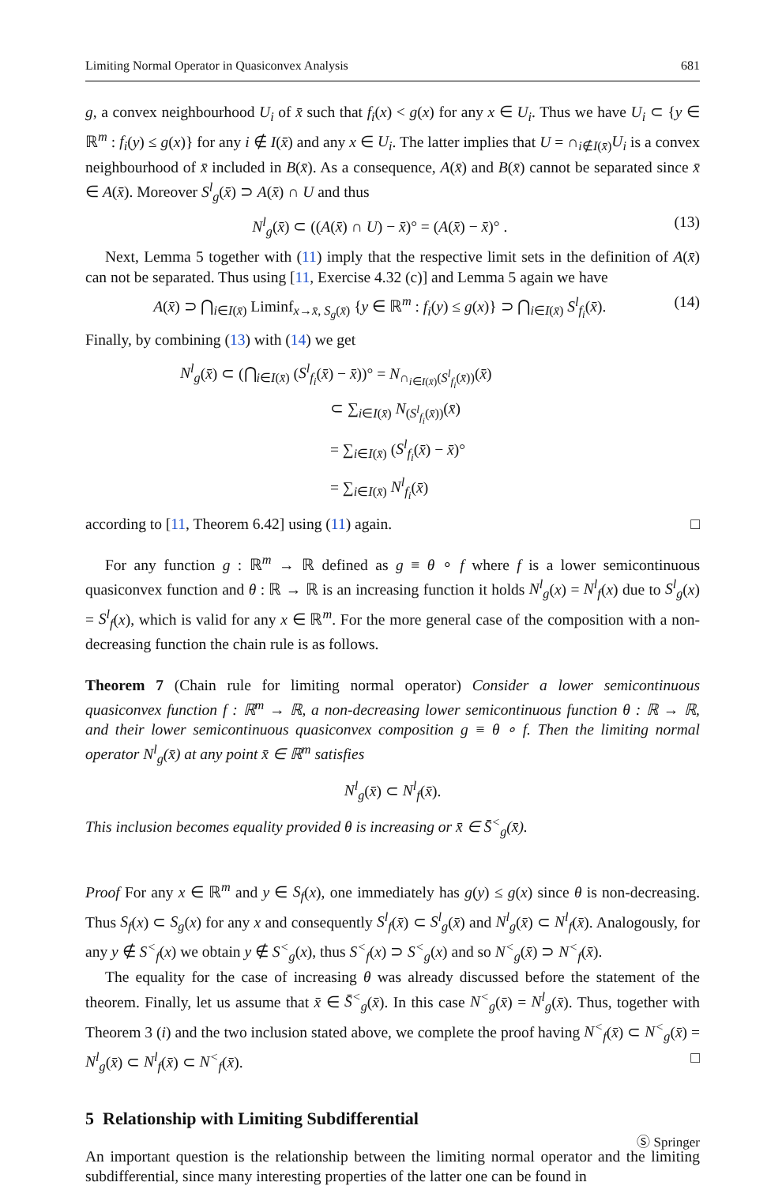Limiting Normal Operator in Quasiconvex Analysis 681
g, a convex neighbourhood U<sub>i</sub> of x̄ such that f<sub>i</sub>(x) < g(x) for any x ∈ U<sub>i</sub>. Thus we have U<sub>i</sub> ⊂ {y ∈ ℝ<sup>m</sup> : f<sub>i</sub>(y) ≤ g(x)} for any i ∉ I(x̄) and any x ∈ U<sub>i</sub>. The latter implies that U = ∩<sub>i∉I(x̄)</sub>U<sub>i</sub> is a convex neighbourhood of x̄ included in B(x̄). As a consequence, A(x̄) and B(x̄) cannot be separated since x̄ ∈ A(x̄). Moreover S<sup>l</sup><sub>g</sub>(x̄) ⊃ A(x̄) ∩ U and thus
N<sup>l</sup><sub>g</sub>(x̄) ⊂ ((A(x̄) ∩ U) − x̄)° = (A(x̄) − x̄)° . (13)
Next, Lemma 5 together with (11) imply that the respective limit sets in the definition of A(x̄) can not be separated. Thus using [11, Exercise 4.32 (c)] and Lemma 5 again we have
A(x̄) ⊃ ⋂<sub>i∈I(x̄)</sub> Liminf<sub>x→x̄, S<sub>g</sub>(x̄)</sub> {y ∈ ℝ<sup>m</sup> : f<sub>i</sub>(y) ≤ g(x)} ⊃ ⋂<sub>i∈I(x̄)</sub> S<sup>l</sup><sub>f<sub>i</sub></sub>(x̄). (14)
Finally, by combining (13) with (14) we get
N<sup>l</sup><sub>g</sub>(x̄) ⊂ (⋂<sub>i∈I(x̄)</sub> (S<sup>l</sup><sub>f<sub>i</sub></sub>(x̄) − x̄))° = N<sub>∩<sub>i∈I(x̄)</sub>(S<sup>l</sup><sub>f<sub>i</sub></sub>(x̄))</sub>(x̄)
⊂ ∑<sub>i∈I(x̄)</sub> N<sub>(S<sup>l</sup><sub>f<sub>i</sub></sub>(x̄))</sub>(x̄)
= ∑<sub>i∈I(x̄)</sub> (S<sup>l</sup><sub>f<sub>i</sub></sub>(x̄) − x̄)°
= ∑<sub>i∈I(x̄)</sub> N<sup>l</sup><sub>f<sub>i</sub></sub>(x̄)
according to [11, Theorem 6.42] using (11) again. □
For any function g : ℝ<sup>m</sup> → ℝ defined as g ≡ θ ∘ f where f is a lower semicontinuous quasiconvex function and θ : ℝ → ℝ is an increasing function it holds N<sup>l</sup><sub>g</sub>(x) = N<sup>l</sup><sub>f</sub>(x) due to S<sup>l</sup><sub>g</sub>(x) = S<sup>l</sup><sub>f</sub>(x), which is valid for any x ∈ ℝ<sup>m</sup>. For the more general case of the composition with a non-decreasing function the chain rule is as follows.
Theorem 7 (Chain rule for limiting normal operator) Consider a lower semicontinuous quasiconvex function f : ℝ<sup>m</sup> → ℝ, a non-decreasing lower semicontinuous function θ : ℝ → ℝ, and their lower semicontinuous quasiconvex composition g ≡ θ ∘ f. Then the limiting normal operator N<sup>l</sup><sub>g</sub>(x̄) at any point x̄ ∈ ℝ<sup>m</sup> satisfies
N<sup>l</sup><sub>g</sub>(x̄) ⊂ N<sup>l</sup><sub>f</sub>(x̄).
This inclusion becomes equality provided θ is increasing or x̄ ∈ S̄<sup><</sup><sub>g</sub>(x̄).
Proof For any x ∈ ℝ<sup>m</sup> and y ∈ S<sub>f</sub>(x), one immediately has g(y) ≤ g(x) since θ is non-decreasing. Thus S<sub>f</sub>(x) ⊂ S<sub>g</sub>(x) for any x and consequently S<sup>l</sup><sub>f</sub>(x̄) ⊂ S<sup>l</sup><sub>g</sub>(x̄) and N<sup>l</sup><sub>g</sub>(x̄) ⊂ N<sup>l</sup><sub>f</sub>(x̄). Analogously, for any y ∉ S<sup><</sup><sub>f</sub>(x) we obtain y ∉ S<sup><</sup><sub>g</sub>(x), thus S<sup><</sup><sub>f</sub>(x) ⊃ S<sup><</sup><sub>g</sub>(x) and so N<sup><</sup><sub>g</sub>(x̄) ⊃ N<sup><</sup><sub>f</sub>(x̄).
The equality for the case of increasing θ was already discussed before the statement of the theorem. Finally, let us assume that x̄ ∈ S̄<sup><</sup><sub>g</sub>(x̄). In this case N<sup><</sup><sub>g</sub>(x̄) = N<sup>l</sup><sub>g</sub>(x̄). Thus, together with Theorem 3 (i) and the two inclusion stated above, we complete the proof having N<sup><</sup><sub>f</sub>(x̄) ⊂ N<sup><</sup><sub>g</sub>(x̄) = N<sup>l</sup><sub>g</sub>(x̄) ⊂ N<sup>l</sup><sub>f</sub>(x̄) ⊂ N<sup><</sup><sub>f</sub>(x̄). □
5 Relationship with Limiting Subdifferential
An important question is the relationship between the limiting normal operator and the limiting subdifferential, since many interesting properties of the latter one can be found in
Ⓢ Springer